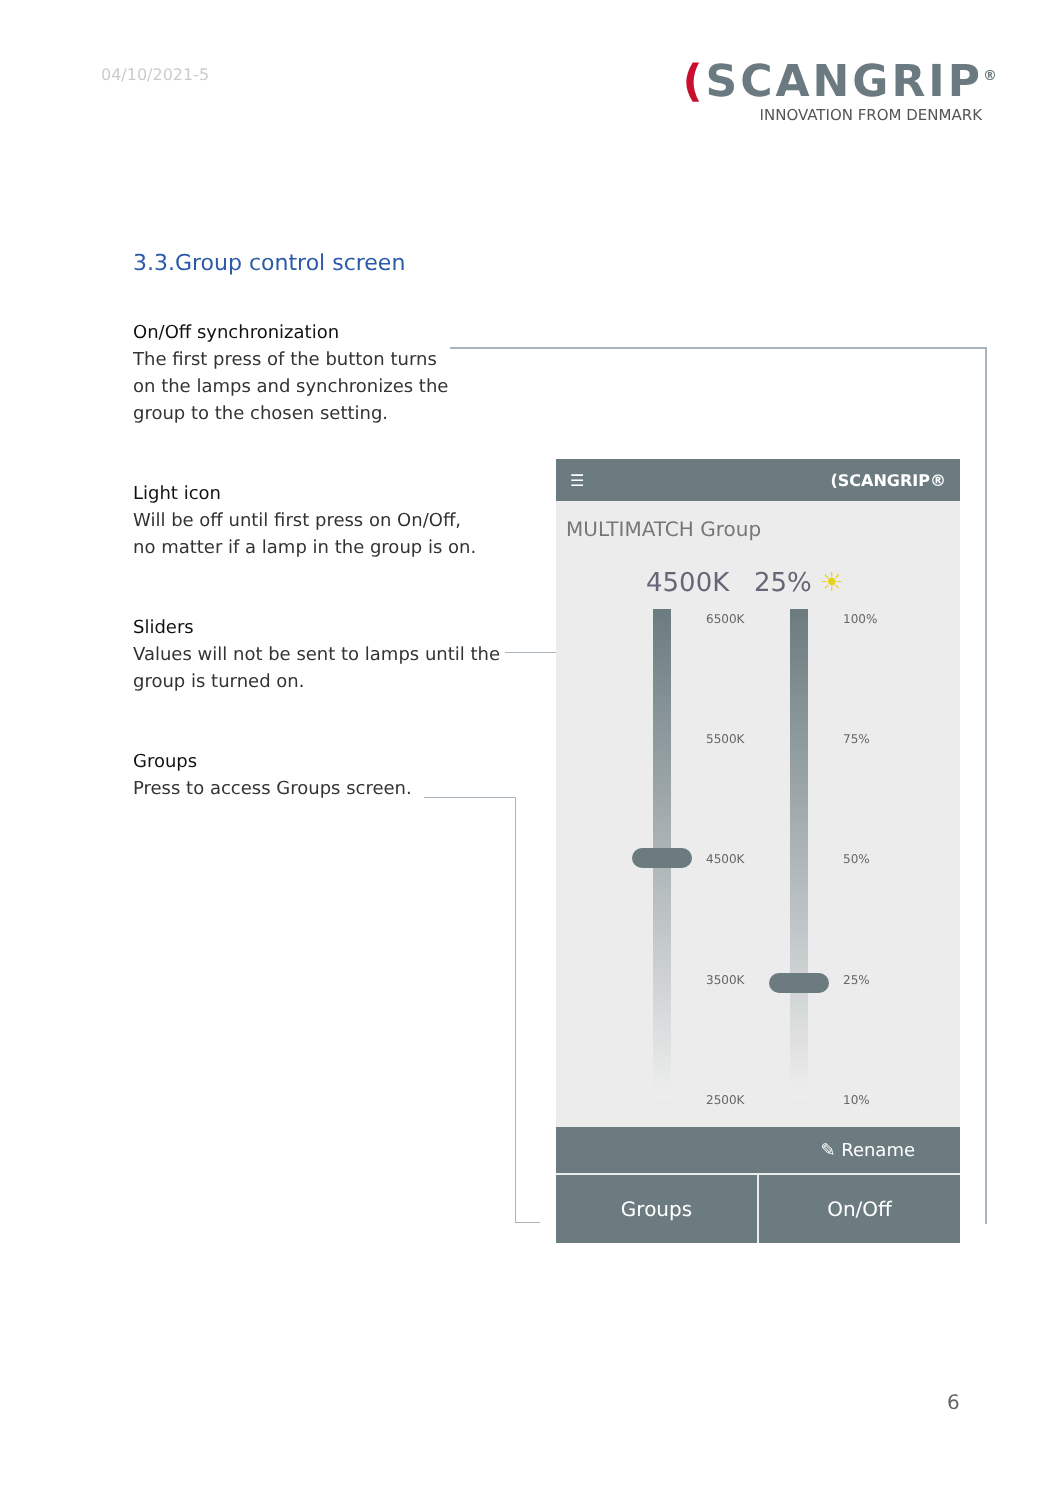04/10/2021-5
(SCANGRIP<sup>®</sup>
INNOVATION FROM DENMARK
3.3.Group control screen
On/Off synchronization
The first press of the button turns
on the lamps and synchronizes the
group to the chosen setting.
Light icon
Will be off until first press on On/Off,
no matter if a lamp in the group is on.
Sliders
Values will not be sent to lamps until the
group is turned on.
Groups
Press to access Groups screen.
☰ (SCANGRIP®
MULTIMATCH Group
4500K 25% ☀
6500K 100%
5500K 75%
4500K 50%
3500K 25%
2500K 10%
✎ Rename
Groups On/Off
6